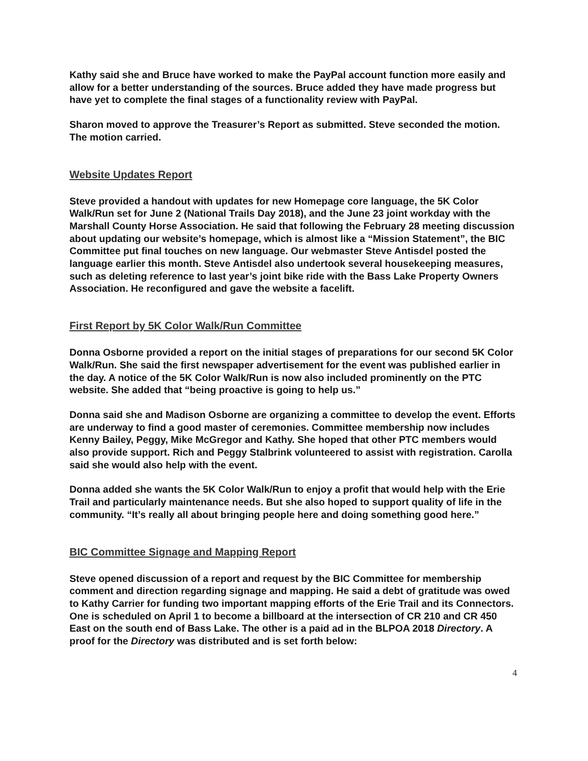Kathy said she and Bruce have worked to make the PayPal account function more easily and allow for a better understanding of the sources. Bruce added they have made progress but have yet to complete the final stages of a functionality review with PayPal.
Sharon moved to approve the Treasurer’s Report as submitted. Steve seconded the motion. The motion carried.
Website Updates Report
Steve provided a handout with updates for new Homepage core language, the 5K Color Walk/Run set for June 2 (National Trails Day 2018), and the June 23 joint workday with the Marshall County Horse Association. He said that following the February 28 meeting discussion about updating our website’s homepage, which is almost like a “Mission Statement”, the BIC Committee put final touches on new language. Our webmaster Steve Antisdel posted the language earlier this month. Steve Antisdel also undertook several housekeeping measures, such as deleting reference to last year’s joint bike ride with the Bass Lake Property Owners Association. He reconfigured and gave the website a facelift.
First Report by 5K Color Walk/Run Committee
Donna Osborne provided a report on the initial stages of preparations for our second 5K Color Walk/Run. She said the first newspaper advertisement for the event was published earlier in the day. A notice of the 5K Color Walk/Run is now also included prominently on the PTC website. She added that “being proactive is going to help us.”
Donna said she and Madison Osborne are organizing a committee to develop the event. Efforts are underway to find a good master of ceremonies. Committee membership now includes Kenny Bailey, Peggy, Mike McGregor and Kathy. She hoped that other PTC members would also provide support. Rich and Peggy Stalbrink volunteered to assist with registration. Carolla said she would also help with the event.
Donna added she wants the 5K Color Walk/Run to enjoy a profit that would help with the Erie Trail and particularly maintenance needs. But she also hoped to support quality of life in the community. “It’s really all about bringing people here and doing something good here.”
BIC Committee Signage and Mapping Report
Steve opened discussion of a report and request by the BIC Committee for membership comment and direction regarding signage and mapping. He said a debt of gratitude was owed to Kathy Carrier for funding two important mapping efforts of the Erie Trail and its Connectors. One is scheduled on April 1 to become a billboard at the intersection of CR 210 and CR 450 East on the south end of Bass Lake. The other is a paid ad in the BLPOA 2018 Directory. A proof for the Directory was distributed and is set forth below:
4